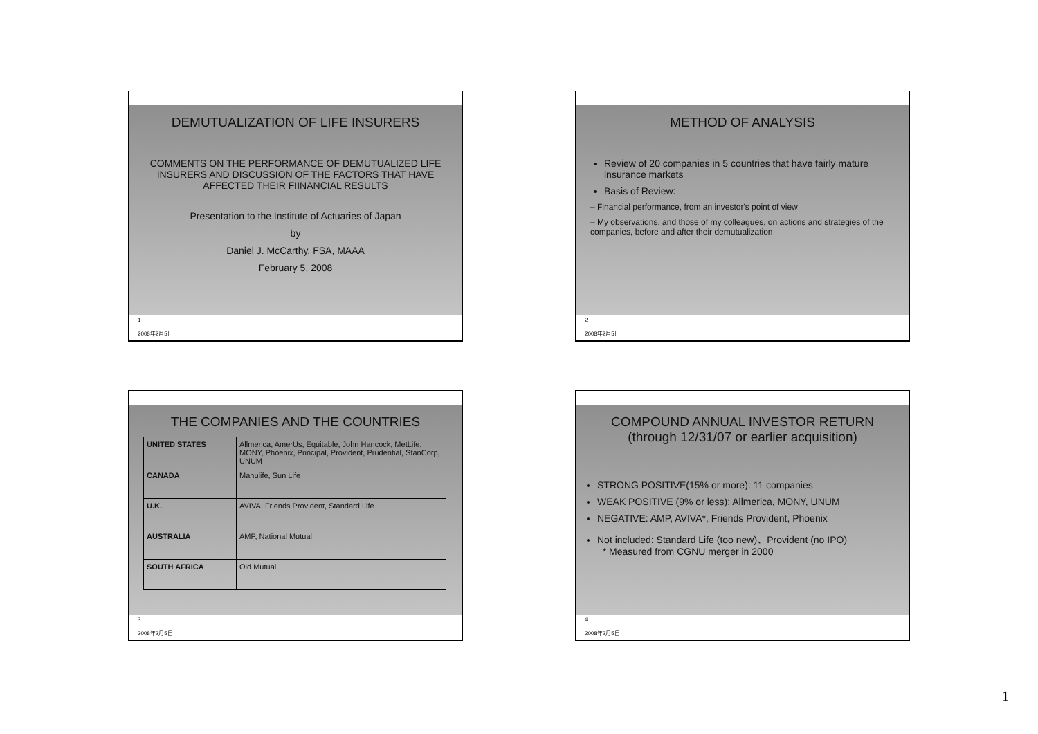DEMUTUALIZATION OF LIFE INSURERS
COMMENTS ON THE PERFORMANCE OF DEMUTUALIZED LIFE INSURERS AND DISCUSSION OF THE FACTORS THAT HAVE AFFECTED THEIR FIINANCIAL RESULTS
Presentation to the Institute of Actuaries of Japan
by
Daniel J. McCarthy, FSA, MAAA
February 5, 2008
1
2008年2月5日
METHOD OF ANALYSIS
Review of 20 companies in 5 countries that have fairly mature insurance markets
Basis of Review:
– Financial performance, from an investor's point of view
– My observations, and those of my colleagues, on actions and strategies of the companies, before and after their demutualization
2
2008年2月5日
THE COMPANIES AND THE COUNTRIES
| UNITED STATES | Allmerica, AmerUs, Equitable, John Hancock, MetLife, MONY, Phoenix, Principal, Provident, Prudential, StanCorp, UNUM |
| CANADA | Manulife, Sun Life |
| U.K. | AVIVA, Friends Provident, Standard Life |
| AUSTRALIA | AMP, National Mutual |
| SOUTH AFRICA | Old Mutual |
3
2008年2月5日
COMPOUND ANNUAL INVESTOR RETURN
(through 12/31/07 or earlier acquisition)
STRONG POSITIVE(15% or more): 11 companies
WEAK POSITIVE (9% or less): Allmerica, MONY, UNUM
NEGATIVE: AMP, AVIVA*, Friends Provident, Phoenix
Not included: Standard Life (too new)、Provident (no IPO)
* Measured from CGNU merger in 2000
4
2008年2月5日
1